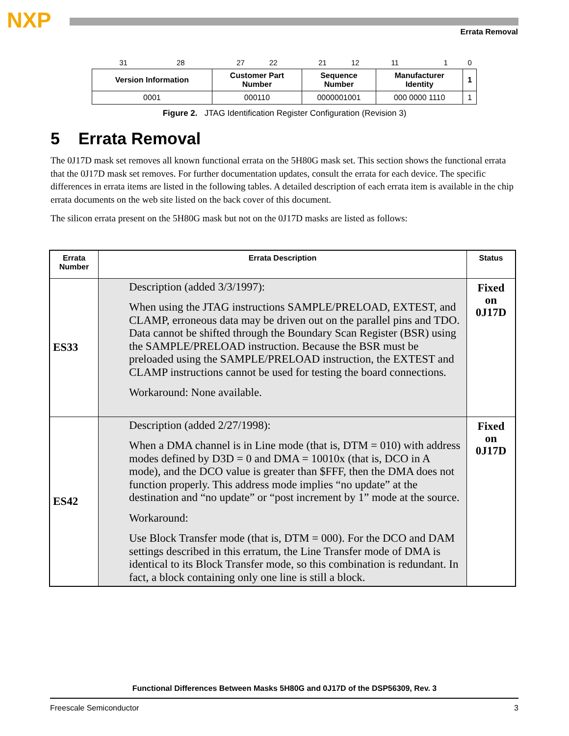NXP Errata Removal
| 31 28 | 27 22 | 21 12 | 11 1 | 0 |
| Version Information | Customer Part Number | Sequence Number | Manufacturer Identity | 1 |
| 0001 | 000110 | 0000001001 | 000 0000 1110 | 1 |
Figure 2. JTAG Identification Register Configuration (Revision 3)
5 Errata Removal
The 0J17D mask set removes all known functional errata on the 5H80G mask set. This section shows the functional errata that the 0J17D mask set removes. For further documentation updates, consult the errata for each device. The specific differences in errata items are listed in the following tables. A detailed description of each errata item is available in the chip errata documents on the web site listed on the back cover of this document.
The silicon errata present on the 5H80G mask but not on the 0J17D masks are listed as follows:
| Errata Number | Errata Description | Status |
| --- | --- | --- |
| ES33 | Description (added 3/3/1997): When using the JTAG instructions SAMPLE/PRELOAD, EXTEST, and CLAMP, erroneous data may be driven out on the parallel pins and TDO. Data cannot be shifted through the Boundary Scan Register (BSR) using the SAMPLE/PRELOAD instruction. Because the BSR must be preloaded using the SAMPLE/PRELOAD instruction, the EXTEST and CLAMP instructions cannot be used for testing the board connections. Workaround: None available. | Fixed on 0J17D |
| ES42 | Description (added 2/27/1998): When a DMA channel is in Line mode (that is, DTM = 010) with address modes defined by D3D = 0 and DMA = 10010x (that is, DCO in A mode), and the DCO value is greater than $FFF, then the DMA does not function properly. This address mode implies “no update” at the destination and “no update” or “post increment by 1” mode at the source. Workaround: Use Block Transfer mode (that is, DTM = 000). For the DCO and DAM settings described in this erratum, the Line Transfer mode of DMA is identical to its Block Transfer mode, so this combination is redundant. In fact, a block containing only one line is still a block. | Fixed on 0J17D |
Functional Differences Between Masks 5H80G and 0J17D of the DSP56309, Rev. 3
Freescale Semiconductor 3